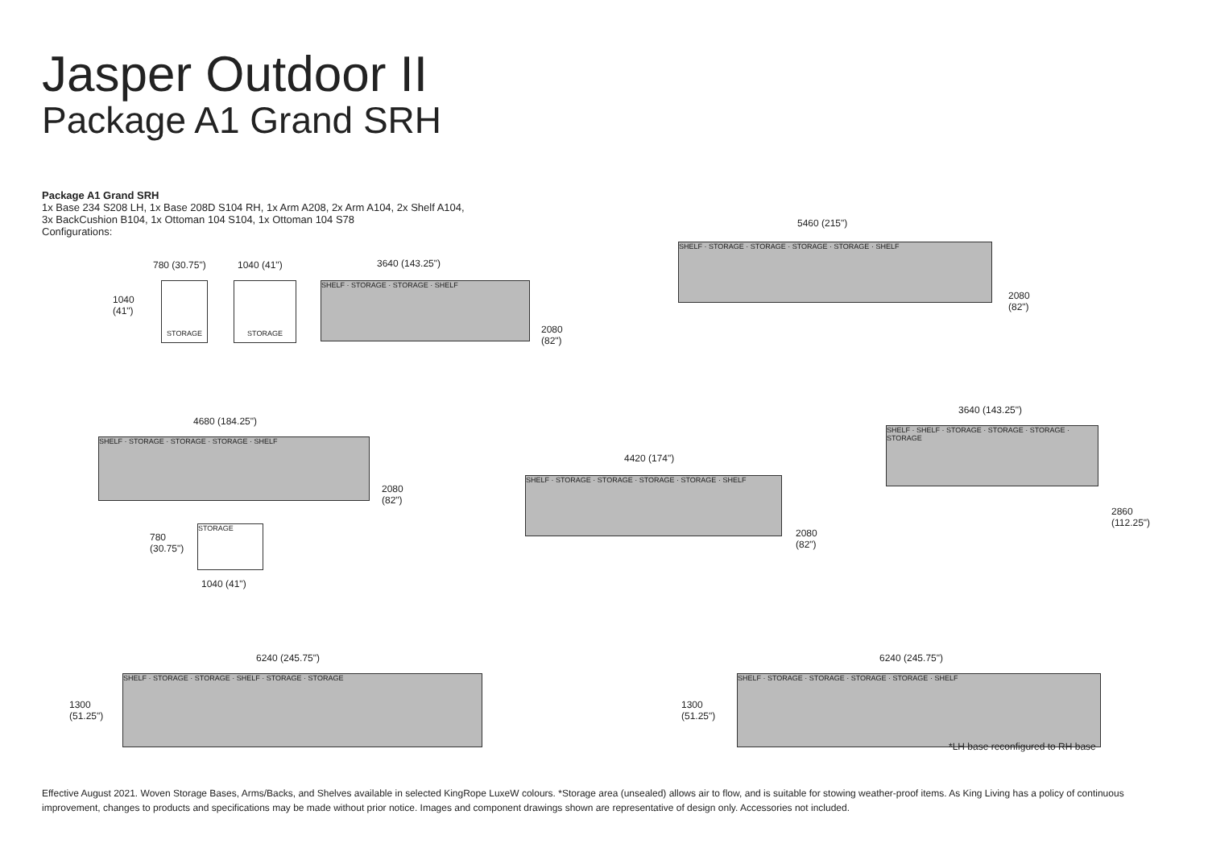Jasper Outdoor II
Package A1 Grand SRH
Package A1 Grand SRH
1x Base 234 S208 LH, 1x Base 208D S104 RH, 1x Arm A208, 2x Arm A104, 2x Shelf A104,
3x BackCushion B104, 1x Ottoman 104 S104, 1x Ottoman 104 S78
Configurations:
780 (30.75") 1040 (41")
1040
(41")
STORAGE STORAGE
3640 (143.25")
SHELF · STORAGE · STORAGE · SHELF
2080
(82")
5460 (215")
SHELF · STORAGE · STORAGE · STORAGE · STORAGE · SHELF
2080
(82")
4680 (184.25")
SHELF · STORAGE · STORAGE · STORAGE · SHELF
2080
(82")
780
(30.75")
STORAGE
1040 (41")
4420 (174")
SHELF · STORAGE · STORAGE · STORAGE · STORAGE · SHELF
2080
(82")
3640 (143.25")
SHELF · SHELF · STORAGE · STORAGE · STORAGE · STORAGE
2860
(112.25")
6240 (245.75")
1300
(51.25")
SHELF · STORAGE · STORAGE · SHELF · STORAGE · STORAGE
6240 (245.75")
1300
(51.25")
SHELF · STORAGE · STORAGE · STORAGE · STORAGE · SHELF
*LH base reconfigured to RH base
Effective August 2021. Woven Storage Bases, Arms/Backs, and Shelves available in selected KingRope LuxeW colours. *Storage area (unsealed) allows air to flow, and is suitable for stowing weather-proof items. As King Living has a policy of continuous improvement, changes to products and specifications may be made without prior notice. Images and component drawings shown are representative of design only. Accessories not included.